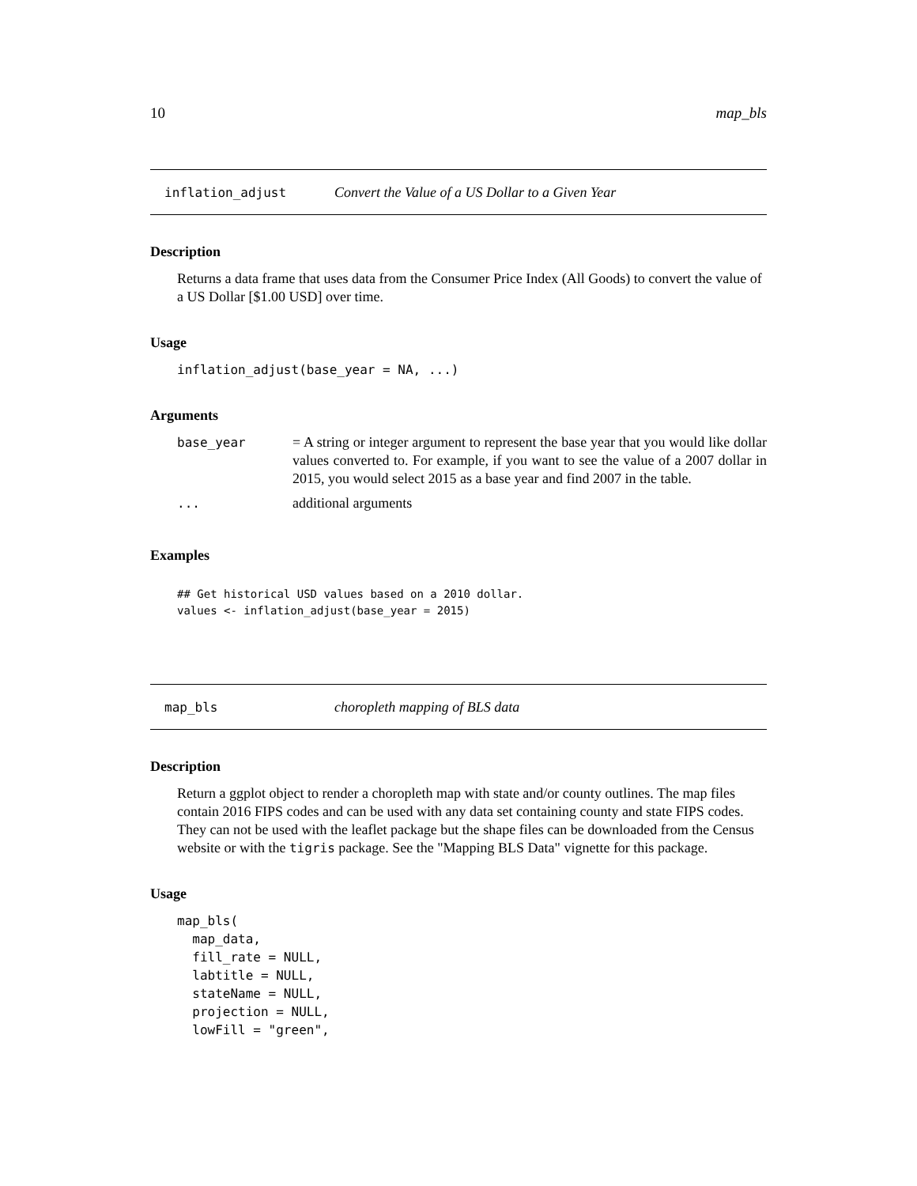10 map_bls
inflation_adjust Convert the Value of a US Dollar to a Given Year
Description
Returns a data frame that uses data from the Consumer Price Index (All Goods) to convert the value of a US Dollar [$1.00 USD] over time.
Usage
inflation_adjust(base_year = NA, ...)
Arguments
| base_year | = A string or integer argument to represent the base year that you would like dollar values converted to. For example, if you want to see the value of a 2007 dollar in 2015, you would select 2015 as a base year and find 2007 in the table. |
| ... | additional arguments |
Examples
## Get historical USD values based on a 2010 dollar.
values <- inflation_adjust(base_year = 2015)
map_bls choropleth mapping of BLS data
Description
Return a ggplot object to render a choropleth map with state and/or county outlines. The map files contain 2016 FIPS codes and can be used with any data set containing county and state FIPS codes. They can not be used with the leaflet package but the shape files can be downloaded from the Census website or with the tigris package. See the "Mapping BLS Data" vignette for this package.
Usage
map_bls(
  map_data,
  fill_rate = NULL,
  labtitle = NULL,
  stateName = NULL,
  projection = NULL,
  lowFill = "green",